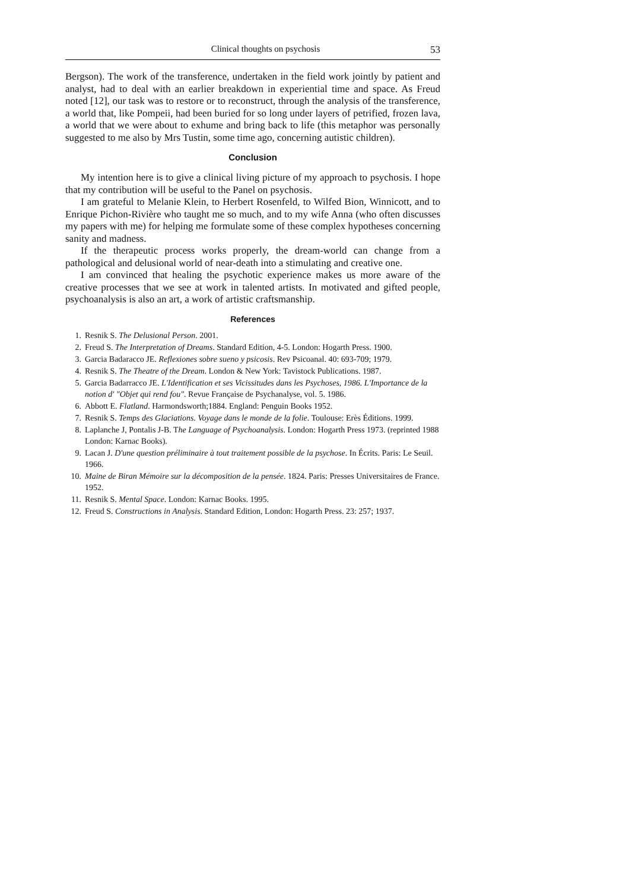Clinical thoughts on psychosis 53
Bergson). The work of the transference, undertaken in the field work jointly by patient and analyst, had to deal with an earlier breakdown in experiential time and space. As Freud noted [12], our task was to restore or to reconstruct, through the analysis of the transference, a world that, like Pompeii, had been buried for so long under layers of petrified, frozen lava, a world that we were about to exhume and bring back to life (this metaphor was personally suggested to me also by Mrs Tustin, some time ago, concerning autistic children).
Conclusion
My intention here is to give a clinical living picture of my approach to psychosis. I hope that my contribution will be useful to the Panel on psychosis.
I am grateful to Melanie Klein, to Herbert Rosenfeld, to Wilfed Bion, Winnicott, and to Enrique Pichon-Rivière who taught me so much, and to my wife Anna (who often discusses my papers with me) for helping me formulate some of these complex hypotheses concerning sanity and madness.
If the therapeutic process works properly, the dream-world can change from a pathological and delusional world of near-death into a stimulating and creative one.
I am convinced that healing the psychotic experience makes us more aware of the creative processes that we see at work in talented artists. In motivated and gifted people, psychoanalysis is also an art, a work of artistic craftsmanship.
References
1. Resnik S. The Delusional Person. 2001.
2. Freud S. The Interpretation of Dreams. Standard Edition, 4-5. London: Hogarth Press. 1900.
3. Garcia Badaracco JE. Reflexiones sobre sueno y psicosis. Rev Psicoanal. 40: 693-709; 1979.
4. Resnik S. The Theatre of the Dream. London & New York: Tavistock Publications. 1987.
5. Garcia Badarracco JE. L'Identification et ses Vicissitudes dans les Psychoses, 1986. L'Importance de la notion d' "Objet qui rend fou". Revue Française de Psychanalyse, vol. 5. 1986.
6. Abbott E. Flatland. Harmondsworth;1884. England: Penguin Books 1952.
7. Resnik S. Temps des Glaciations. Voyage dans le monde de la folie. Toulouse: Erès Éditions. 1999.
8. Laplanche J, Pontalis J-B. The Language of Psychoanalysis. London: Hogarth Press 1973. (reprinted 1988 London: Karnac Books).
9. Lacan J. D'une question préliminaire à tout traitement possible de la psychose. In Écrits. Paris: Le Seuil. 1966.
10. Maine de Biran Mémoire sur la décomposition de la pensée. 1824. Paris: Presses Universitaires de France. 1952.
11. Resnik S. Mental Space. London: Karnac Books. 1995.
12. Freud S. Constructions in Analysis. Standard Edition, London: Hogarth Press. 23: 257; 1937.